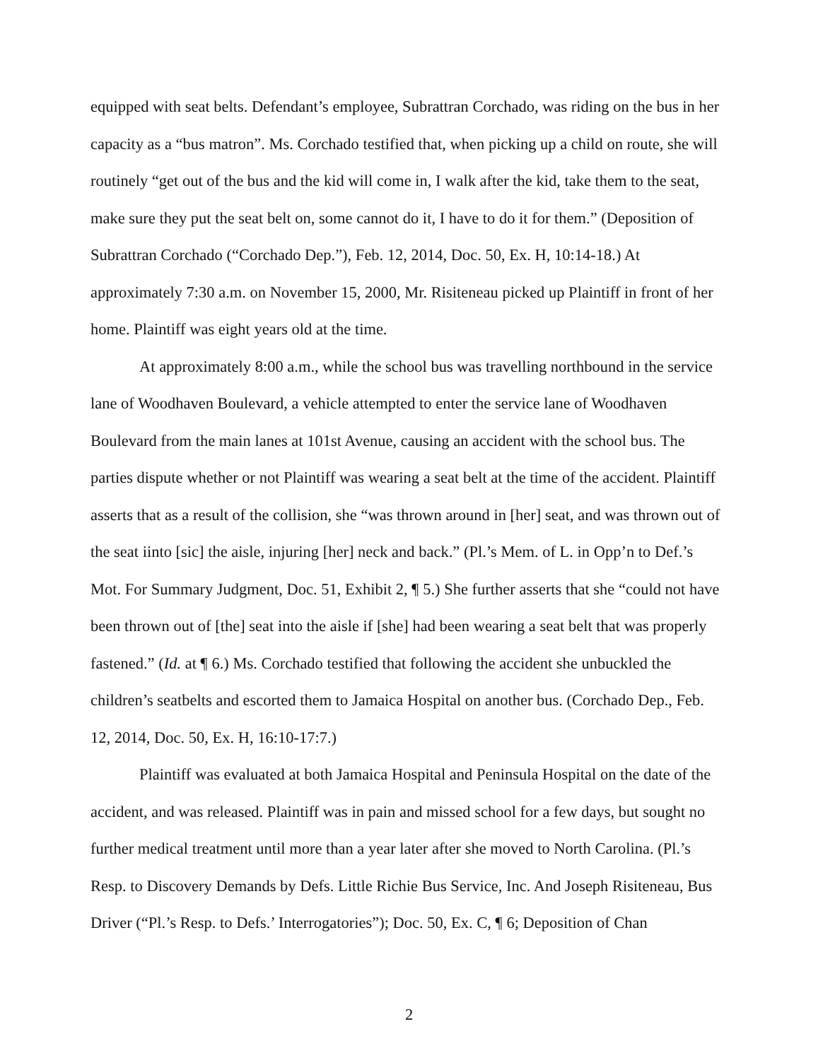equipped with seat belts. Defendant’s employee, Subrattran Corchado, was riding on the bus in her capacity as a “bus matron”. Ms. Corchado testified that, when picking up a child on route, she will routinely “get out of the bus and the kid will come in, I walk after the kid, take them to the seat, make sure they put the seat belt on, some cannot do it, I have to do it for them.” (Deposition of Subrattran Corchado (“Corchado Dep.”), Feb. 12, 2014, Doc. 50, Ex. H, 10:14-18.) At approximately 7:30 a.m. on November 15, 2000, Mr. Risiteneau picked up Plaintiff in front of her home. Plaintiff was eight years old at the time.
At approximately 8:00 a.m., while the school bus was travelling northbound in the service lane of Woodhaven Boulevard, a vehicle attempted to enter the service lane of Woodhaven Boulevard from the main lanes at 101st Avenue, causing an accident with the school bus. The parties dispute whether or not Plaintiff was wearing a seat belt at the time of the accident. Plaintiff asserts that as a result of the collision, she “was thrown around in [her] seat, and was thrown out of the seat iinto [sic] the aisle, injuring [her] neck and back.” (Pl.’s Mem. of L. in Opp’n to Def.’s Mot. For Summary Judgment, Doc. 51, Exhibit 2, ¶ 5.) She further asserts that she “could not have been thrown out of [the] seat into the aisle if [she] had been wearing a seat belt that was properly fastened.” (Id. at ¶ 6.) Ms. Corchado testified that following the accident she unbuckled the children’s seatbelts and escorted them to Jamaica Hospital on another bus. (Corchado Dep., Feb. 12, 2014, Doc. 50, Ex. H, 16:10-17:7.)
Plaintiff was evaluated at both Jamaica Hospital and Peninsula Hospital on the date of the accident, and was released. Plaintiff was in pain and missed school for a few days, but sought no further medical treatment until more than a year later after she moved to North Carolina. (Pl.’s Resp. to Discovery Demands by Defs. Little Richie Bus Service, Inc. And Joseph Risiteneau, Bus Driver (“Pl.’s Resp. to Defs.’ Interrogatories”); Doc. 50, Ex. C, ¶ 6; Deposition of Chan
2